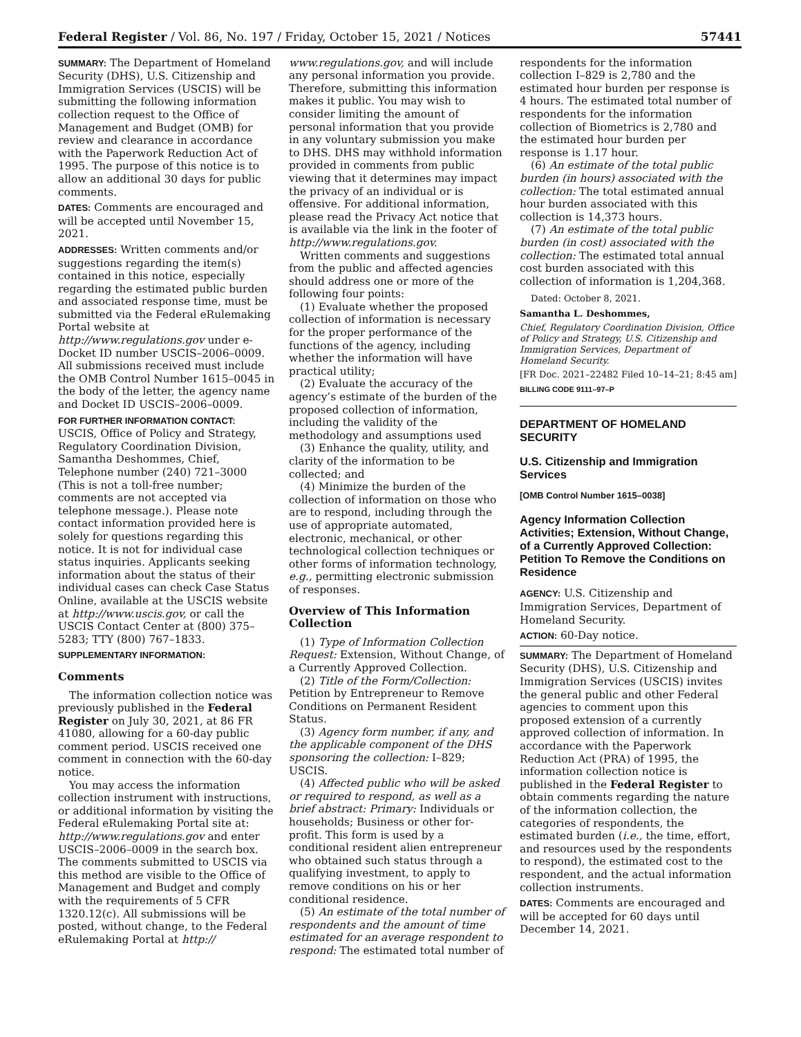Federal Register / Vol. 86, No. 197 / Friday, October 15, 2021 / Notices 57441
SUMMARY: The Department of Homeland Security (DHS), U.S. Citizenship and Immigration Services (USCIS) will be submitting the following information collection request to the Office of Management and Budget (OMB) for review and clearance in accordance with the Paperwork Reduction Act of 1995. The purpose of this notice is to allow an additional 30 days for public comments.
DATES: Comments are encouraged and will be accepted until November 15, 2021.
ADDRESSES: Written comments and/or suggestions regarding the item(s) contained in this notice, especially regarding the estimated public burden and associated response time, must be submitted via the Federal eRulemaking Portal website at http://www.regulations.gov under e-Docket ID number USCIS–2006–0009. All submissions received must include the OMB Control Number 1615–0045 in the body of the letter, the agency name and Docket ID USCIS–2006–0009.
FOR FURTHER INFORMATION CONTACT:
USCIS, Office of Policy and Strategy, Regulatory Coordination Division, Samantha Deshommes, Chief, Telephone number (240) 721–3000 (This is not a toll-free number; comments are not accepted via telephone message.). Please note contact information provided here is solely for questions regarding this notice. It is not for individual case status inquiries. Applicants seeking information about the status of their individual cases can check Case Status Online, available at the USCIS website at http://www.uscis.gov, or call the USCIS Contact Center at (800) 375–5283; TTY (800) 767–1833.
SUPPLEMENTARY INFORMATION:
Comments
The information collection notice was previously published in the Federal Register on July 30, 2021, at 86 FR 41080, allowing for a 60-day public comment period. USCIS received one comment in connection with the 60-day notice.
You may access the information collection instrument with instructions, or additional information by visiting the Federal eRulemaking Portal site at: http://www.regulations.gov and enter USCIS–2006–0009 in the search box. The comments submitted to USCIS via this method are visible to the Office of Management and Budget and comply with the requirements of 5 CFR 1320.12(c). All submissions will be posted, without change, to the Federal eRulemaking Portal at http://
www.regulations.gov, and will include any personal information you provide. Therefore, submitting this information makes it public. You may wish to consider limiting the amount of personal information that you provide in any voluntary submission you make to DHS. DHS may withhold information provided in comments from public viewing that it determines may impact the privacy of an individual or is offensive. For additional information, please read the Privacy Act notice that is available via the link in the footer of http://www.regulations.gov.
Written comments and suggestions from the public and affected agencies should address one or more of the following four points:
(1) Evaluate whether the proposed collection of information is necessary for the proper performance of the functions of the agency, including whether the information will have practical utility;
(2) Evaluate the accuracy of the agency’s estimate of the burden of the proposed collection of information, including the validity of the methodology and assumptions used
(3) Enhance the quality, utility, and clarity of the information to be collected; and
(4) Minimize the burden of the collection of information on those who are to respond, including through the use of appropriate automated, electronic, mechanical, or other technological collection techniques or other forms of information technology, e.g., permitting electronic submission of responses.
Overview of This Information Collection
(1) Type of Information Collection Request: Extension, Without Change, of a Currently Approved Collection.
(2) Title of the Form/Collection: Petition by Entrepreneur to Remove Conditions on Permanent Resident Status.
(3) Agency form number, if any, and the applicable component of the DHS sponsoring the collection: I–829; USCIS.
(4) Affected public who will be asked or required to respond, as well as a brief abstract: Primary: Individuals or households; Business or other for-profit. This form is used by a conditional resident alien entrepreneur who obtained such status through a qualifying investment, to apply to remove conditions on his or her conditional residence.
(5) An estimate of the total number of respondents and the amount of time estimated for an average respondent to respond: The estimated total number of
respondents for the information collection I–829 is 2,780 and the estimated hour burden per response is 4 hours. The estimated total number of respondents for the information collection of Biometrics is 2,780 and the estimated hour burden per response is 1.17 hour.
(6) An estimate of the total public burden (in hours) associated with the collection: The total estimated annual hour burden associated with this collection is 14,373 hours.
(7) An estimate of the total public burden (in cost) associated with the collection: The estimated total annual cost burden associated with this collection of information is 1,204,368.
Dated: October 8, 2021.
Samantha L. Deshommes,
Chief, Regulatory Coordination Division, Office of Policy and Strategy, U.S. Citizenship and Immigration Services, Department of Homeland Security.
[FR Doc. 2021–22482 Filed 10–14–21; 8:45 am]
BILLING CODE 9111–97–P
DEPARTMENT OF HOMELAND SECURITY
U.S. Citizenship and Immigration Services
[OMB Control Number 1615–0038]
Agency Information Collection Activities; Extension, Without Change, of a Currently Approved Collection: Petition To Remove the Conditions on Residence
AGENCY: U.S. Citizenship and Immigration Services, Department of Homeland Security.
ACTION: 60-Day notice.
SUMMARY: The Department of Homeland Security (DHS), U.S. Citizenship and Immigration Services (USCIS) invites the general public and other Federal agencies to comment upon this proposed extension of a currently approved collection of information. In accordance with the Paperwork Reduction Act (PRA) of 1995, the information collection notice is published in the Federal Register to obtain comments regarding the nature of the information collection, the categories of respondents, the estimated burden (i.e., the time, effort, and resources used by the respondents to respond), the estimated cost to the respondent, and the actual information collection instruments.
DATES: Comments are encouraged and will be accepted for 60 days until December 14, 2021.